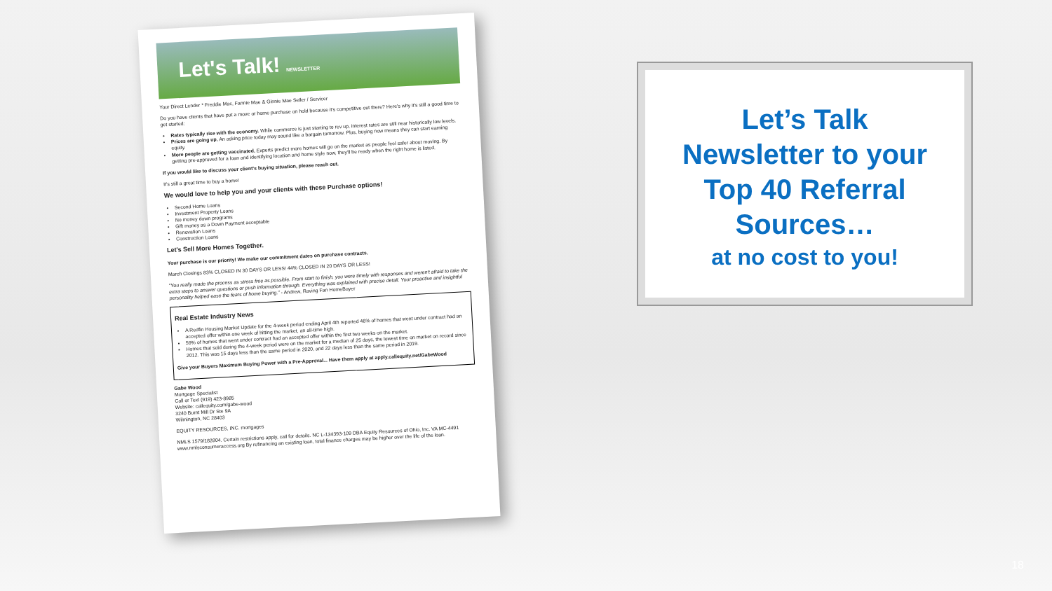Let's Talk! NEWSLETTER
Your Direct Lender * Freddie Mac, Fannie Mae & Ginnie Mae Seller / Servicer
Do you have clients that have put a move or home purchase on hold because it's competitive out there? Here's why it's still a good time to get started:
Rates typically rise with the economy. While commerce is just starting to rev up, interest rates are still near historically low levels.
Prices are going up. An asking price today may sound like a bargain tomorrow. Plus, buying now means they can start earning equity.
More people are getting vaccinated. Experts predict more homes will go on the market as people feel safer about moving. By getting pre-approved for a loan and identifying location and home style now, they'll be ready when the right home is listed.
If you would like to discuss your client's buying situation, please reach out.
It's still a great time to buy a home!
We would love to help you and your clients with these Purchase options!
Second Home Loans
Investment Property Loans
No money down programs
Gift money as a Down Payment acceptable
Renovation Loans
Construction Loans
Let's Sell More Homes Together.
Your purchase is our priority! We make our commitment dates on purchase contracts.
March Closings 83% CLOSED IN 30 DAYS OR LESS! 44% CLOSED IN 20 DAYS OR LESS!
"You really made the process as stress free as possible. From start to finish, you were timely with responses and weren't afraid to take the extra steps to answer questions or push information through. Everything was explained with precise detail. Your proactive and insightful personality helped ease the fears of home buying." - Andrew, Raving Fan HomeBuyer
Real Estate Industry News
A Redfin Housing Market Update for the 4-week period ending April 4th reported 46% of homes that went under contract had an accepted offer within one week of hitting the market, an all-time high.
59% of homes that went under contract had an accepted offer within the first two weeks on the market.
Homes that sold during the 4-week period were on the market for a median of 25 days, the lowest time on market on record since 2012. This was 15 days less than the same period in 2020, and 22 days less than the same period in 2019.
Give your Buyers Maximum Buying Power with a Pre-Approval... Have them apply at apply.callequity.net/GabeWood
Gabe Wood
Mortgage Specialist
Call or Text (919) 423-8985
Website: callequity.com/gabe-wood
3240 Burnt Mill Dr Ste 9A
Wilmington, NC 28403
EQUITY RESOURCES, INC. mortgages
NMLS 1579/182804. Certain restrictions apply, call for details. NC L-134393-109 DBA Equity Resources of Ohio, Inc. VA MC-4491 www.nmlsconsumeraccess.org By refinancing an existing loan, total finance charges may be higher over the life of the loan.
Let’s Talk
Newsletter to your
Top 40 Referral
Sources…
at no cost to you!
18